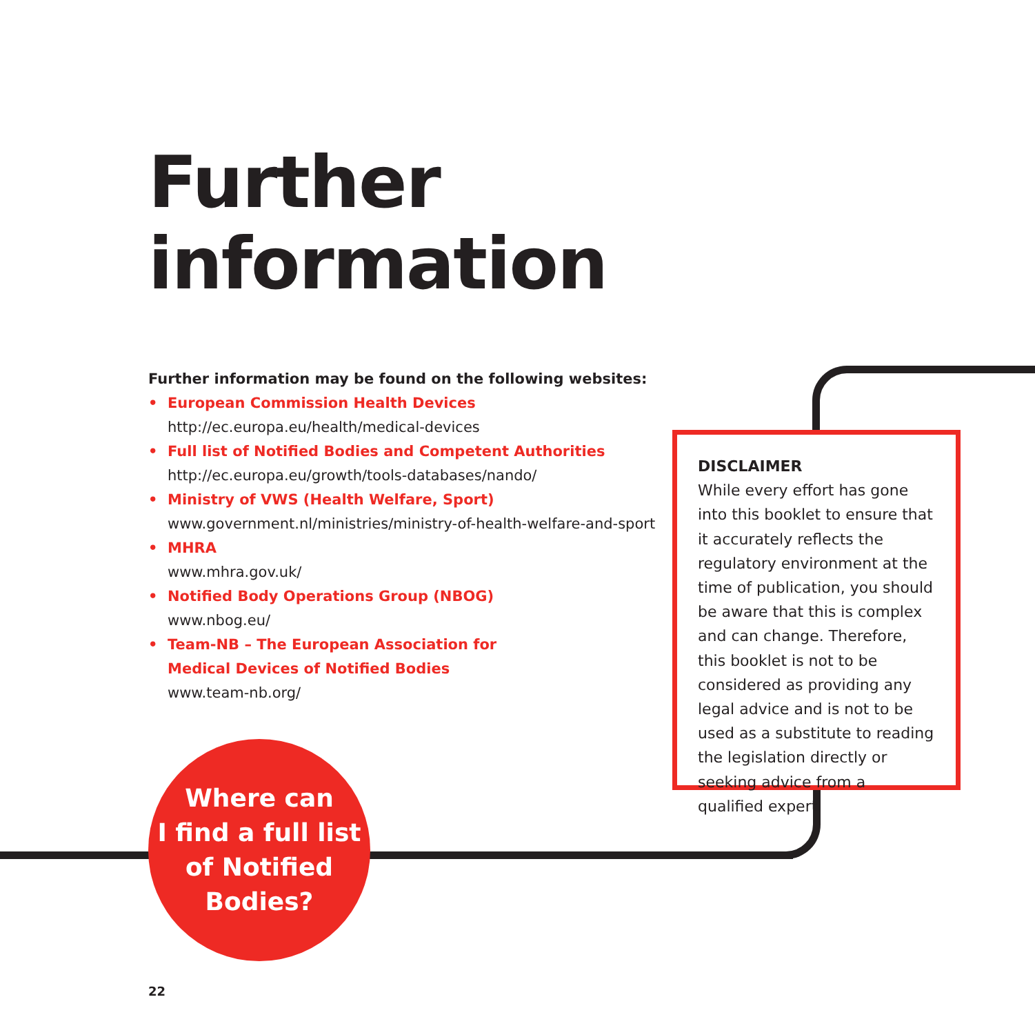Further
information
Further information may be found on the following websites:
• European Commission Health Devices
http://ec.europa.eu/health/medical-devices
• Full list of Notified Bodies and Competent Authorities
http://ec.europa.eu/growth/tools-databases/nando/
• Ministry of VWS (Health Welfare, Sport)
www.government.nl/ministries/ministry-of-health-welfare-and-sport
• MHRA
www.mhra.gov.uk/
• Notified Body Operations Group (NBOG)
www.nbog.eu/
• Team-NB – The European Association for
Medical Devices of Notified Bodies
www.team-nb.org/
DISCLAIMER
While every effort has gone into this booklet to ensure that it accurately reflects the regulatory environment at the time of publication, you should be aware that this is complex and can change. Therefore, this booklet is not to be considered as providing any legal advice and is not to be used as a substitute to reading the legislation directly or seeking advice from a qualified expert.
Where can
I find a full list
of Notified
Bodies?
22